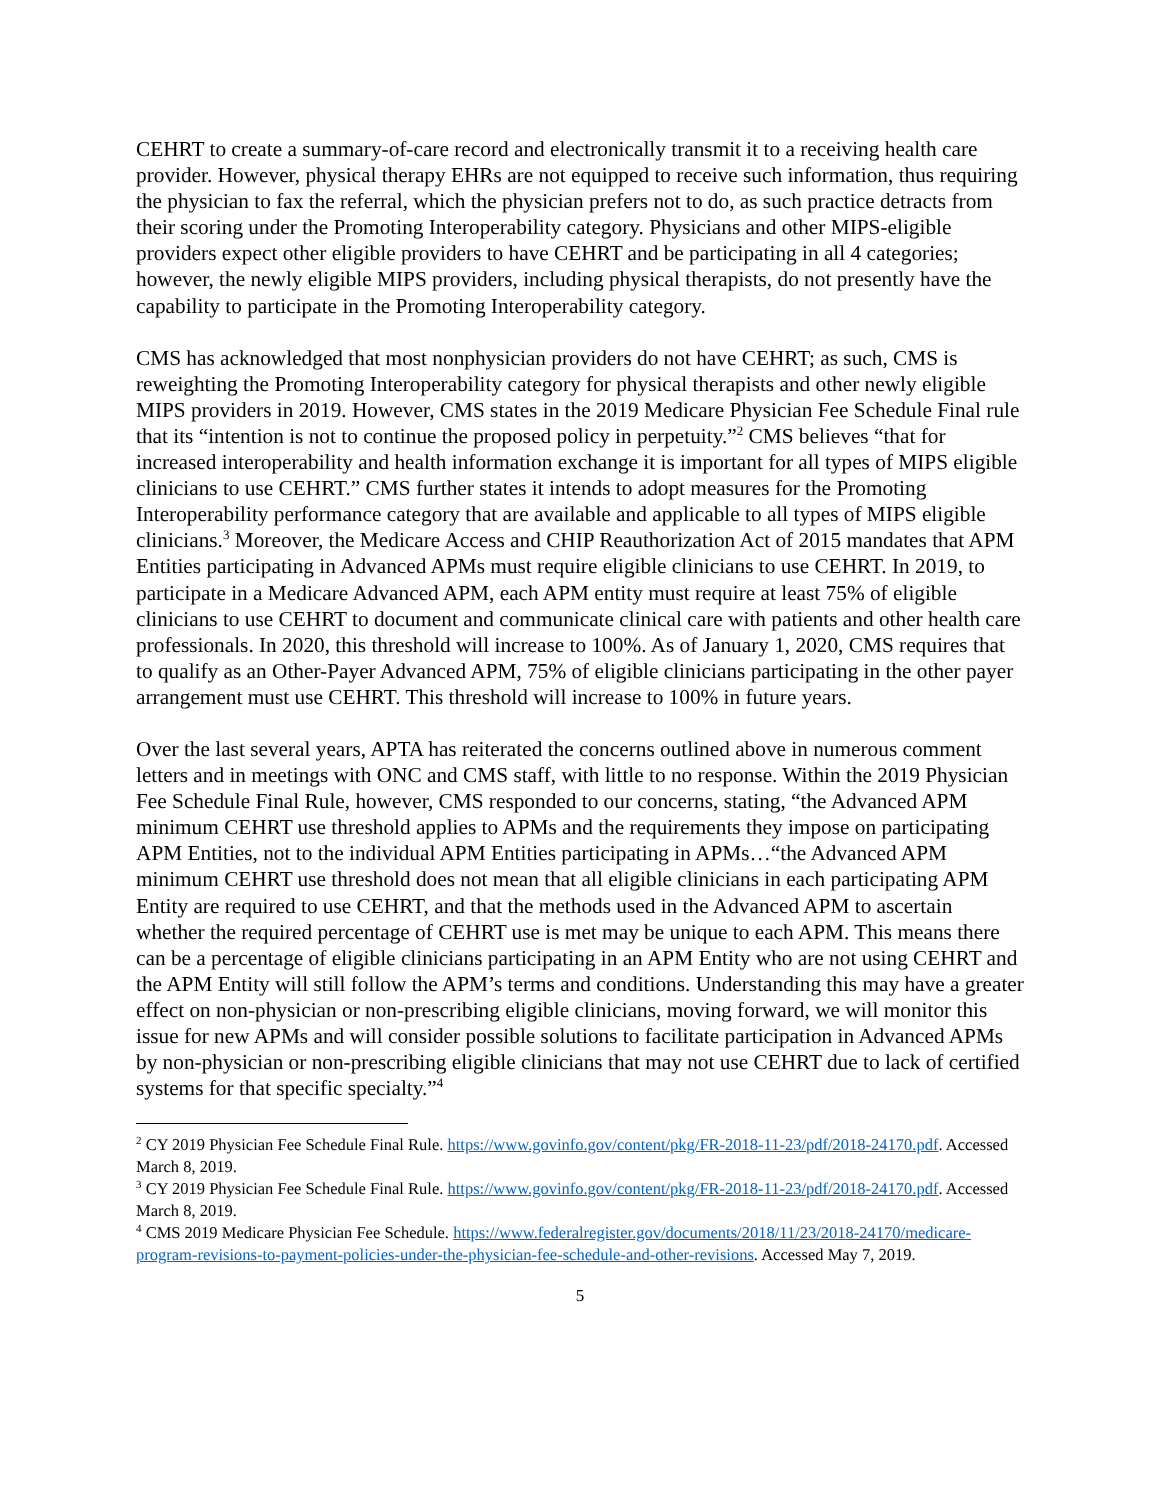CEHRT to create a summary-of-care record and electronically transmit it to a receiving health care provider. However, physical therapy EHRs are not equipped to receive such information, thus requiring the physician to fax the referral, which the physician prefers not to do, as such practice detracts from their scoring under the Promoting Interoperability category. Physicians and other MIPS-eligible providers expect other eligible providers to have CEHRT and be participating in all 4 categories; however, the newly eligible MIPS providers, including physical therapists, do not presently have the capability to participate in the Promoting Interoperability category.
CMS has acknowledged that most nonphysician providers do not have CEHRT; as such, CMS is reweighting the Promoting Interoperability category for physical therapists and other newly eligible MIPS providers in 2019. However, CMS states in the 2019 Medicare Physician Fee Schedule Final rule that its “intention is not to continue the proposed policy in perpetuity.”<sup>2</sup> CMS believes “that for increased interoperability and health information exchange it is important for all types of MIPS eligible clinicians to use CEHRT.” CMS further states it intends to adopt measures for the Promoting Interoperability performance category that are available and applicable to all types of MIPS eligible clinicians.<sup>3</sup> Moreover, the Medicare Access and CHIP Reauthorization Act of 2015 mandates that APM Entities participating in Advanced APMs must require eligible clinicians to use CEHRT. In 2019, to participate in a Medicare Advanced APM, each APM entity must require at least 75% of eligible clinicians to use CEHRT to document and communicate clinical care with patients and other health care professionals. In 2020, this threshold will increase to 100%. As of January 1, 2020, CMS requires that to qualify as an Other-Payer Advanced APM, 75% of eligible clinicians participating in the other payer arrangement must use CEHRT. This threshold will increase to 100% in future years.
Over the last several years, APTA has reiterated the concerns outlined above in numerous comment letters and in meetings with ONC and CMS staff, with little to no response. Within the 2019 Physician Fee Schedule Final Rule, however, CMS responded to our concerns, stating, “the Advanced APM minimum CEHRT use threshold applies to APMs and the requirements they impose on participating APM Entities, not to the individual APM Entities participating in APMs…“the Advanced APM minimum CEHRT use threshold does not mean that all eligible clinicians in each participating APM Entity are required to use CEHRT, and that the methods used in the Advanced APM to ascertain whether the required percentage of CEHRT use is met may be unique to each APM. This means there can be a percentage of eligible clinicians participating in an APM Entity who are not using CEHRT and the APM Entity will still follow the APM’s terms and conditions. Understanding this may have a greater effect on non-physician or non-prescribing eligible clinicians, moving forward, we will monitor this issue for new APMs and will consider possible solutions to facilitate participation in Advanced APMs by non-physician or non-prescribing eligible clinicians that may not use CEHRT due to lack of certified systems for that specific specialty.”<sup>4</sup>
<sup>2</sup> CY 2019 Physician Fee Schedule Final Rule. https://www.govinfo.gov/content/pkg/FR-2018-11-23/pdf/2018-24170.pdf. Accessed March 8, 2019.
<sup>3</sup> CY 2019 Physician Fee Schedule Final Rule. https://www.govinfo.gov/content/pkg/FR-2018-11-23/pdf/2018-24170.pdf. Accessed March 8, 2019.
<sup>4</sup> CMS 2019 Medicare Physician Fee Schedule. https://www.federalregister.gov/documents/2018/11/23/2018-24170/medicare-program-revisions-to-payment-policies-under-the-physician-fee-schedule-and-other-revisions. Accessed May 7, 2019.
5